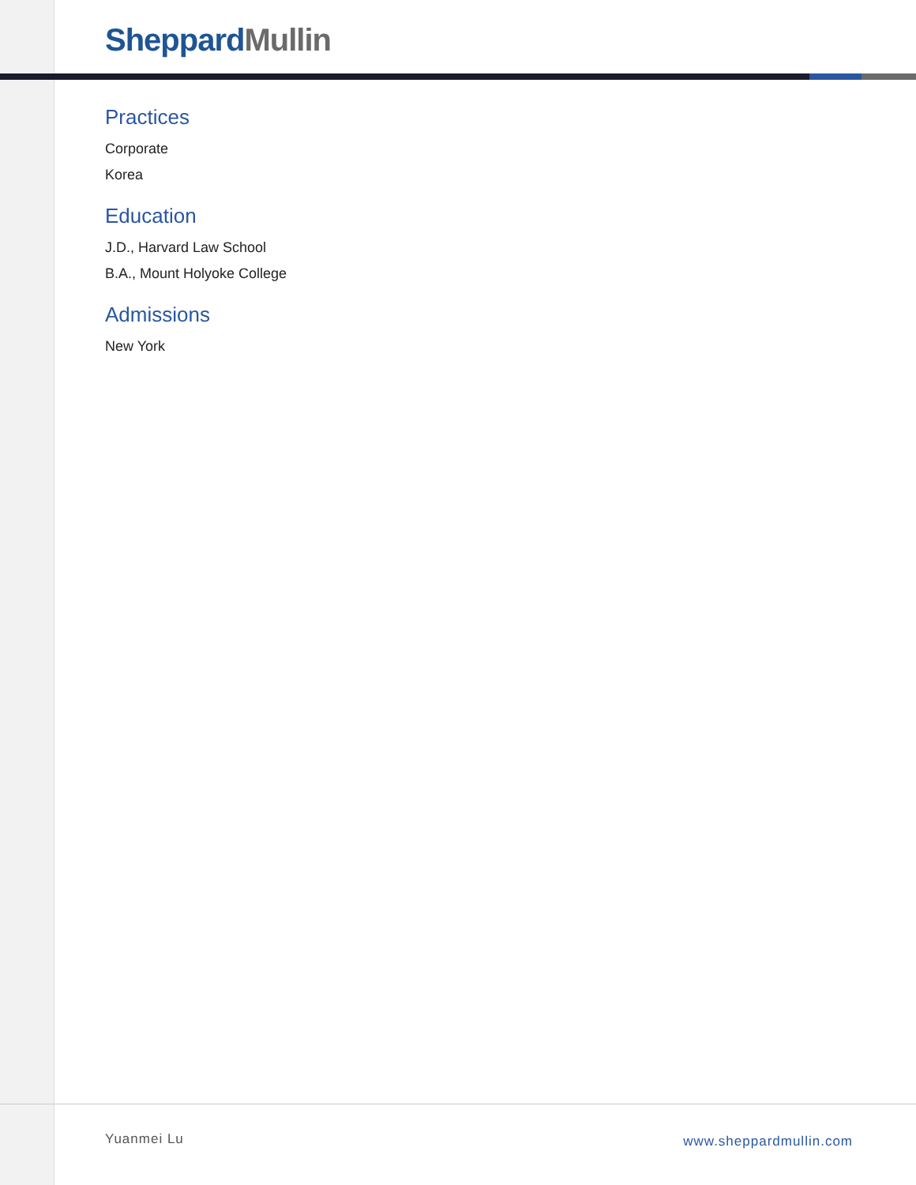Sheppard Mullin
Practices
Corporate
Korea
Education
J.D., Harvard Law School
B.A., Mount Holyoke College
Admissions
New York
Yuanmei Lu www.sheppardmullin.com